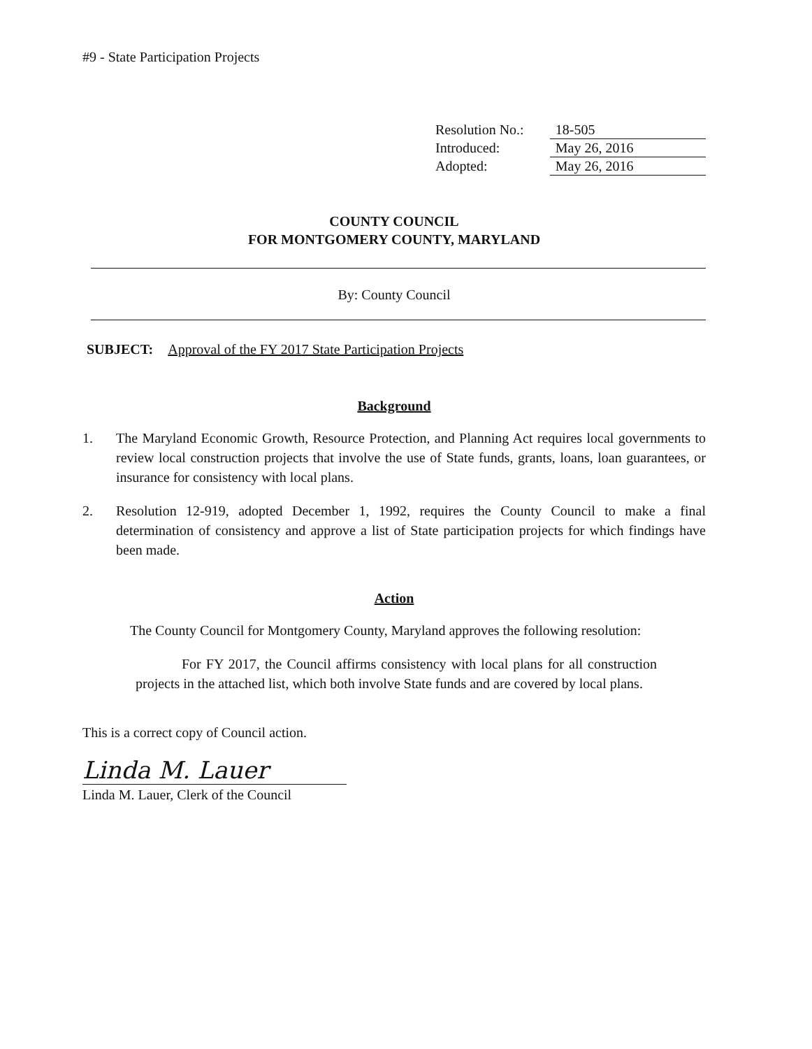#9 - State Participation Projects
| Resolution No.: | 18-505 |
| Introduced: | May 26, 2016 |
| Adopted: | May 26, 2016 |
COUNTY COUNCIL
FOR MONTGOMERY COUNTY, MARYLAND
By: County Council
SUBJECT: Approval of the FY 2017 State Participation Projects
Background
1. The Maryland Economic Growth, Resource Protection, and Planning Act requires local governments to review local construction projects that involve the use of State funds, grants, loans, loan guarantees, or insurance for consistency with local plans.
2. Resolution 12-919, adopted December 1, 1992, requires the County Council to make a final determination of consistency and approve a list of State participation projects for which findings have been made.
Action
The County Council for Montgomery County, Maryland approves the following resolution:
For FY 2017, the Council affirms consistency with local plans for all construction projects in the attached list, which both involve State funds and are covered by local plans.
This is a correct copy of Council action.
Linda M. Lauer
Linda M. Lauer, Clerk of the Council